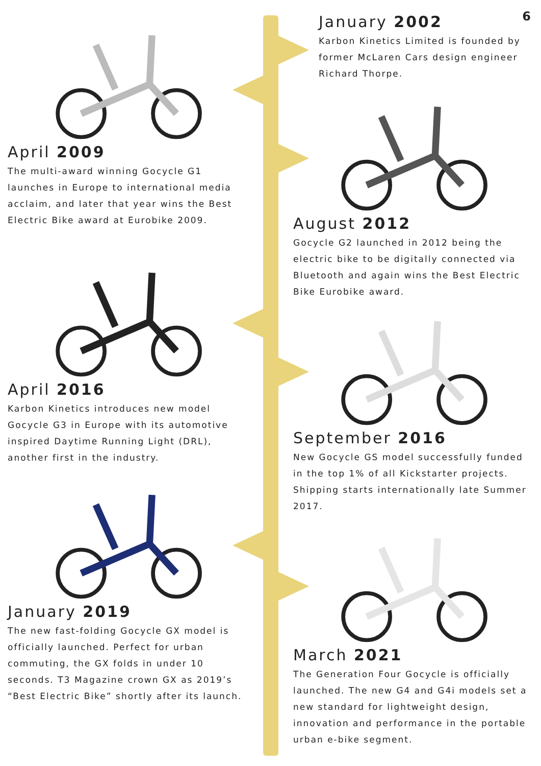6
January 2002
Karbon Kinetics Limited is founded by former McLaren Cars design engineer Richard Thorpe.
April 2009
The multi-award winning Gocycle G1 launches in Europe to international media acclaim, and later that year wins the Best Electric Bike award at Eurobike 2009.
August 2012
Gocycle G2 launched in 2012 being the electric bike to be digitally connected via Bluetooth and again wins the Best Electric Bike Eurobike award.
April 2016
Karbon Kinetics introduces new model Gocycle G3 in Europe with its automotive inspired Daytime Running Light (DRL), another first in the industry.
September 2016
New Gocycle GS model successfully funded in the top 1% of all Kickstarter projects. Shipping starts internationally late Summer 2017.
January 2019
The new fast-folding Gocycle GX model is officially launched. Perfect for urban commuting, the GX folds in under 10 seconds. T3 Magazine crown GX as 2019’s “Best Electric Bike” shortly after its launch.
March 2021
The Generation Four Gocycle is officially launched. The new G4 and G4i models set a new standard for lightweight design, innovation and performance in the portable urban e-bike segment.